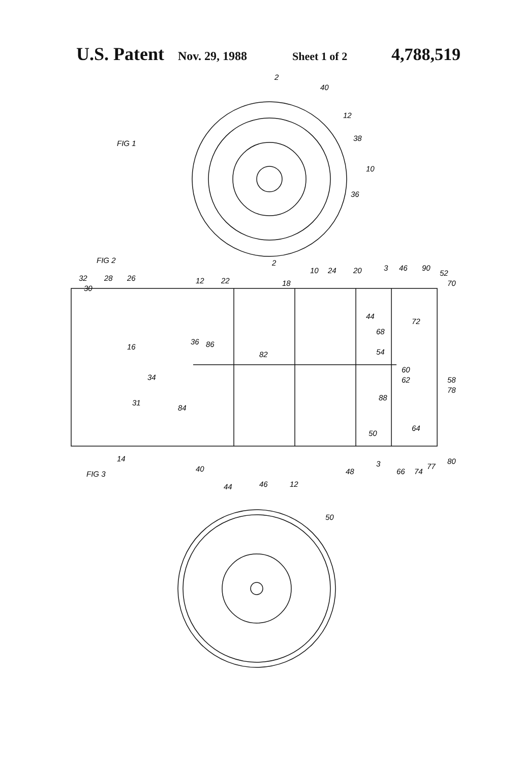U.S. Patent Nov. 29, 1988 Sheet 1 of 2 4,788,519
FIG 1
2
40
12
38
10
36
FIG 2
2
32
30
28
26
12
22
18
10
24
20
3
46
90
52
70
44
72
68
16
36
86
82
54
60
62
34
58
78
88
31
84
64
50
14
40
48
3
66
74
77
80
FIG 3
44
46
12
50